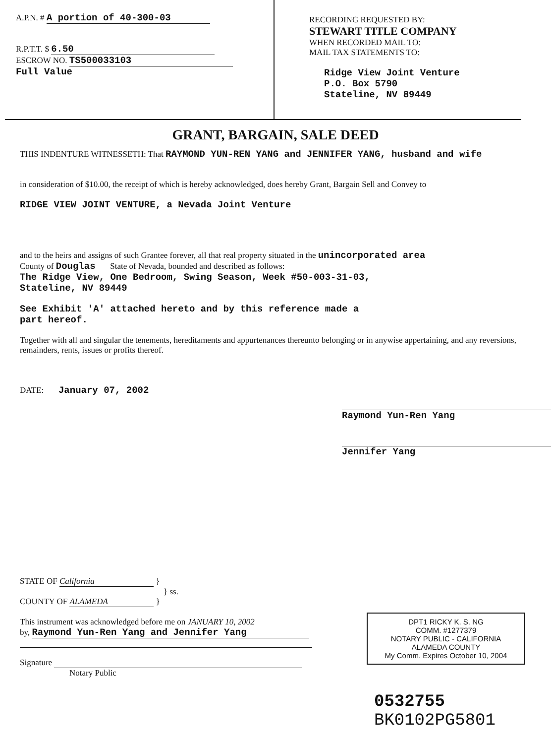A.P.N. # A portion of 40-300-03
R.P.T.T. $ 6.50
ESCROW NO. TS500033103
Full Value
RECORDING REQUESTED BY:
STEWART TITLE COMPANY
WHEN RECORDED MAIL TO:
MAIL TAX STATEMENTS TO:
Ridge View Joint Venture
P.O. Box 5790
Stateline, NV 89449
GRANT, BARGAIN, SALE DEED
THIS INDENTURE WITNESSETH: That RAYMOND YUN-REN YANG and JENNIFER YANG, husband and wife
in consideration of $10.00, the receipt of which is hereby acknowledged, does hereby Grant, Bargain Sell and Convey to
RIDGE VIEW JOINT VENTURE, a Nevada Joint Venture
and to the heirs and assigns of such Grantee forever, all that real property situated in the unincorporated area
County of Douglas State of Nevada, bounded and described as follows:
The Ridge View, One Bedroom, Swing Season, Week #50-003-31-03,
Stateline, NV 89449
See Exhibit 'A' attached hereto and by this reference made a
part hereof.
Together with all and singular the tenements, hereditaments and appurtenances thereunto belonging or in anywise appertaining, and any reversions, remainders, rents, issues or profits thereof.
DATE: January 07, 2002
Raymond Yun-Ren Yang
Jennifer Yang
STATE OF California }
} ss.
COUNTY OF ALAMEDA }
This instrument was acknowledged before me on JANUARY 10, 2002
by, Raymond Yun-Ren Yang and Jennifer Yang
Signature
Notary Public
DPT1 RICKY K. S. NG
COMM. #1277379
NOTARY PUBLIC - CALIFORNIA
ALAMEDA COUNTY
My Comm. Expires October 10, 2004
0532755
BK0102PG5801